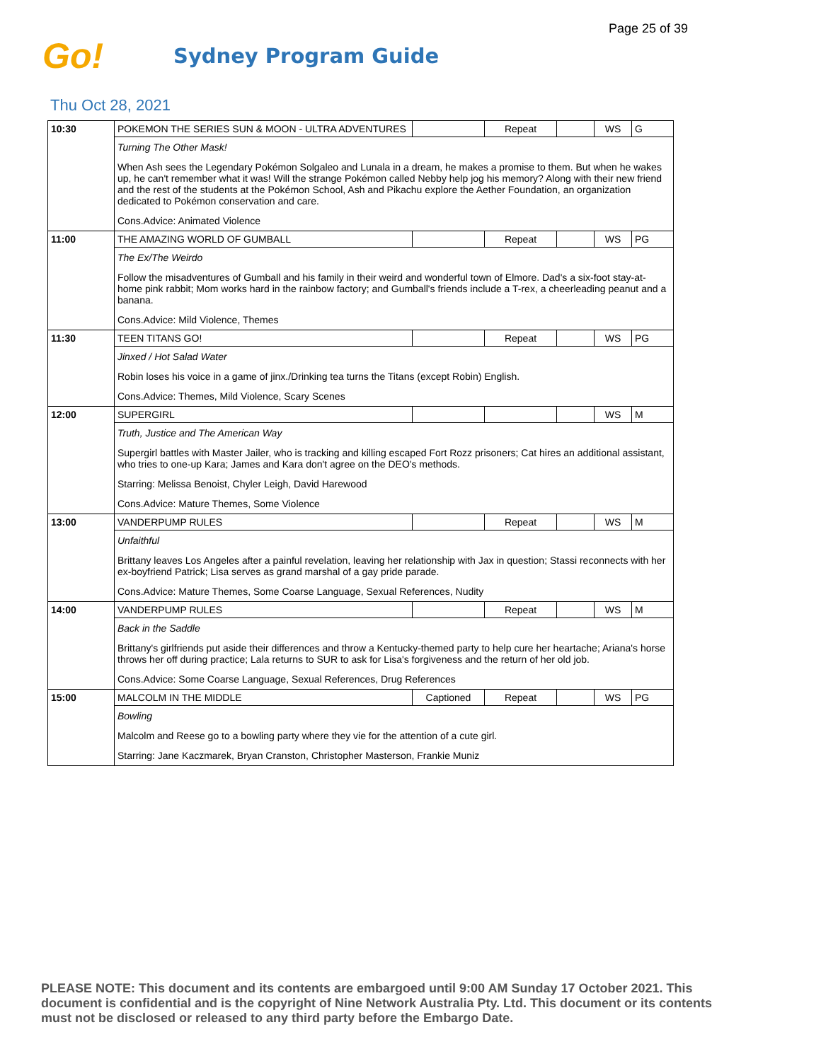Page 25 of 39
Go!
Sydney Program Guide
Thu Oct 28, 2021
| 10:30 | POKEMON THE SERIES SUN & MOON - ULTRA ADVENTURES | | Repeat | | WS | G |
| | Turning The Other Mask! | | | | | |
| | When Ash sees the Legendary Pokémon Solgaleo and Lunala in a dream, he makes a promise to them. But when he wakes up, he can't remember what it was! Will the strange Pokémon called Nebby help jog his memory? Along with their new friend and the rest of the students at the Pokémon School, Ash and Pikachu explore the Aether Foundation, an organization dedicated to Pokémon conservation and care. | | | | | |
| | Cons.Advice: Animated Violence | | | | | |
| 11:00 | THE AMAZING WORLD OF GUMBALL | | Repeat | | WS | PG |
| | The Ex/The Weirdo | | | | | |
| | Follow the misadventures of Gumball and his family in their weird and wonderful town of Elmore. Dad's a six-foot stay-at-home pink rabbit; Mom works hard in the rainbow factory; and Gumball's friends include a T-rex, a cheerleading peanut and a banana. | | | | | |
| | Cons.Advice: Mild Violence, Themes | | | | | |
| 11:30 | TEEN TITANS GO! | | Repeat | | WS | PG |
| | Jinxed / Hot Salad Water | | | | | |
| | Robin loses his voice in a game of jinx./Drinking tea turns the Titans (except Robin) English. | | | | | |
| | Cons.Advice: Themes, Mild Violence, Scary Scenes | | | | | |
| 12:00 | SUPERGIRL | | | | WS | M |
| | Truth, Justice and The American Way | | | | | |
| | Supergirl battles with Master Jailer, who is tracking and killing escaped Fort Rozz prisoners; Cat hires an additional assistant, who tries to one-up Kara; James and Kara don't agree on the DEO's methods. | | | | | |
| | Starring: Melissa Benoist, Chyler Leigh, David Harewood | | | | | |
| | Cons.Advice: Mature Themes, Some Violence | | | | | |
| 13:00 | VANDERPUMP RULES | | Repeat | | WS | M |
| | Unfaithful | | | | | |
| | Brittany leaves Los Angeles after a painful revelation, leaving her relationship with Jax in question; Stassi reconnects with her ex-boyfriend Patrick; Lisa serves as grand marshal of a gay pride parade. | | | | | |
| | Cons.Advice: Mature Themes, Some Coarse Language, Sexual References, Nudity | | | | | |
| 14:00 | VANDERPUMP RULES | | Repeat | | WS | M |
| | Back in the Saddle | | | | | |
| | Brittany's girlfriends put aside their differences and throw a Kentucky-themed party to help cure her heartache; Ariana's horse throws her off during practice; Lala returns to SUR to ask for Lisa's forgiveness and the return of her old job. | | | | | |
| | Cons.Advice: Some Coarse Language, Sexual References, Drug References | | | | | |
| 15:00 | MALCOLM IN THE MIDDLE | Captioned | Repeat | | WS | PG |
| | Bowling | | | | | |
| | Malcolm and Reese go to a bowling party where they vie for the attention of a cute girl. | | | | | |
| | Starring: Jane Kaczmarek, Bryan Cranston, Christopher Masterson, Frankie Muniz | | | | | |
PLEASE NOTE: This document and its contents are embargoed until 9:00 AM Sunday 17 October 2021. This document is confidential and is the copyright of Nine Network Australia Pty. Ltd. This document or its contents must not be disclosed or released to any third party before the Embargo Date.